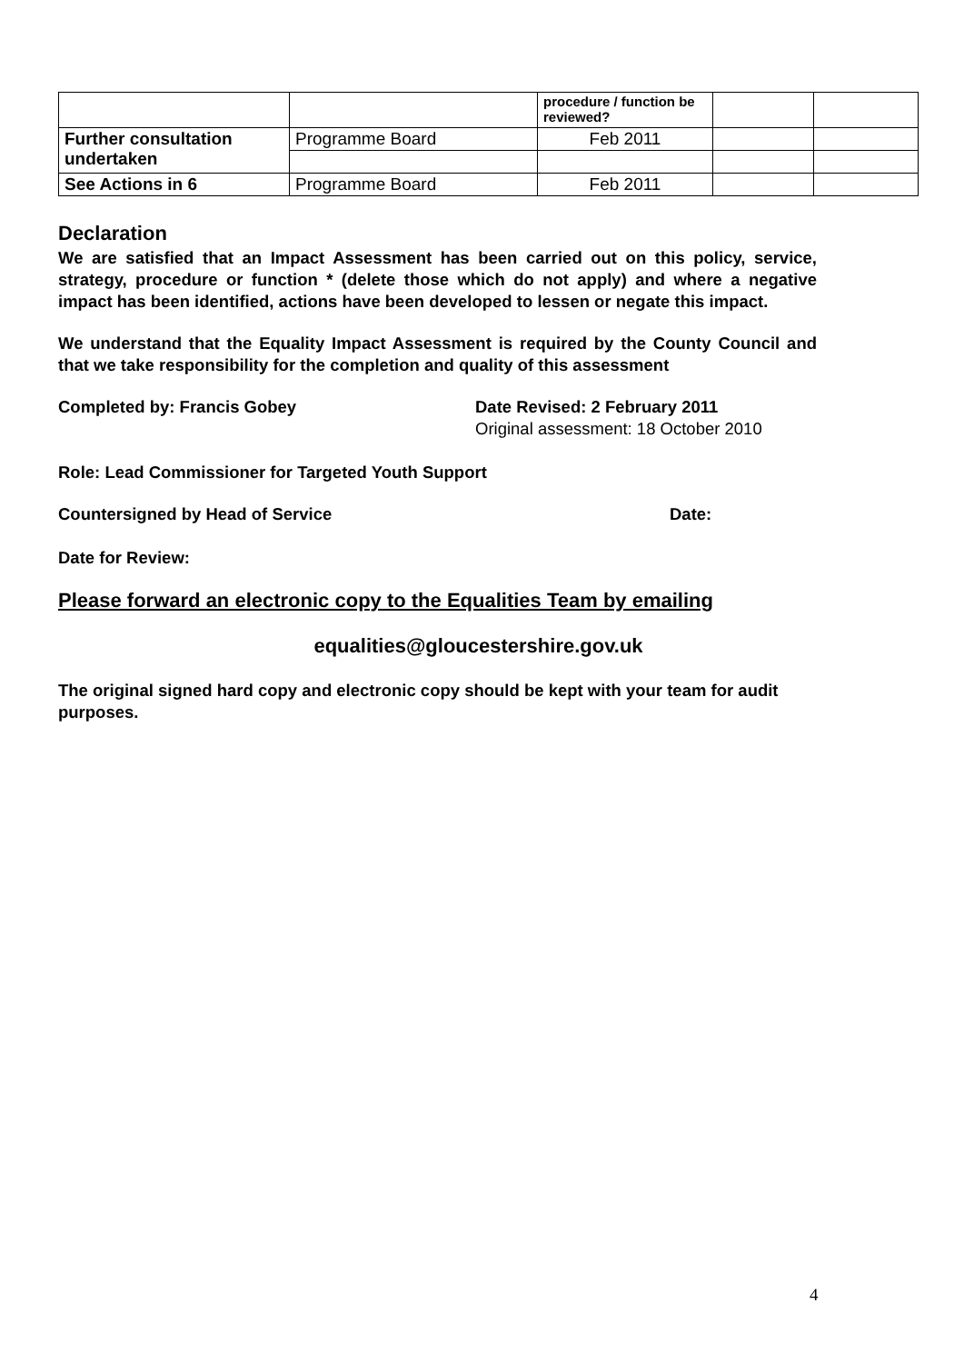| | | procedure / function be reviewed? | | |
| Further consultation undertaken | Programme Board | Feb 2011 | | |
| See Actions in 6 | Programme Board | Feb 2011 | | |
Declaration
We are satisfied that an Impact Assessment has been carried out on this policy, service, strategy, procedure or function * (delete those which do not apply) and where a negative impact has been identified, actions have been developed to lessen or negate this impact.
We understand that the Equality Impact Assessment is required by the County Council and that we take responsibility for the completion and quality of this assessment
Completed by: Francis Gobey Date Revised: 2 February 2011
Original assessment: 18 October 2010
Role: Lead Commissioner for Targeted Youth Support
Countersigned by Head of Service Date:
Date for Review:
Please forward an electronic copy to the Equalities Team by emailing
equalities@gloucestershire.gov.uk
The original signed hard copy and electronic copy should be kept with your team for audit purposes.
4